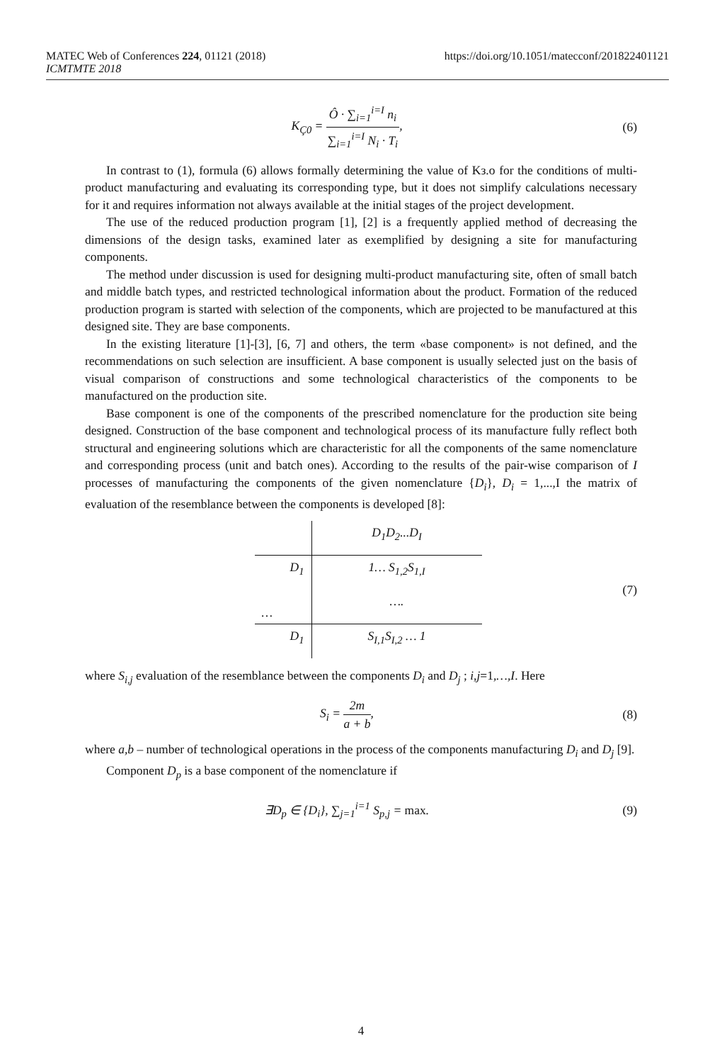MATEC Web of Conferences 224, 01121 (2018)
ICMTMTE 2018
https://doi.org/10.1051/matecconf/201822401121
K<sub>Ç0</sub> = Ô · ∑<sub>i=1</sub><sup>i=I</sup> n<sub>i</sub> ∑<sub>i=1</sub><sup>i=I</sup> N<sub>i</sub> · T<sub>i</sub>,
(6)
In contrast to (1), formula (6) allows formally determining the value of Kз.о for the conditions of multi-product manufacturing and evaluating its corresponding type, but it does not simplify calculations necessary for it and requires information not always available at the initial stages of the project development.
The use of the reduced production program [1], [2] is a frequently applied method of decreasing the dimensions of the design tasks, examined later as exemplified by designing a site for manufacturing components.
The method under discussion is used for designing multi-product manufacturing site, often of small batch and middle batch types, and restricted technological information about the product. Formation of the reduced production program is started with selection of the components, which are projected to be manufactured at this designed site. They are base components.
In the existing literature [1]-[3], [6, 7] and others, the term «base component» is not defined, and the recommendations on such selection are insufficient. A base component is usually selected just on the basis of visual comparison of constructions and some technological characteristics of the components to be manufactured on the production site.
Base component is one of the components of the prescribed nomenclature for the production site being designed. Construction of the base component and technological process of its manufacture fully reflect both structural and engineering solutions which are characteristic for all the components of the same nomenclature and corresponding process (unit and batch ones). According to the results of the pair-wise comparison of I processes of manufacturing the components of the given nomenclature {D<sub>i</sub>}, D<sub>i</sub> = 1,...,I the matrix of evaluation of the resemblance between the components is developed [8]:
| | D<sub>1</sub>D<sub>2</sub>...D<sub>I</sub> |
| D<sub>1</sub> | 1… S<sub>1,2</sub>S<sub>1,I</sub> |
| … | …. |
| D<sub>1</sub> | S<sub>I,1</sub>S<sub>I,2</sub> … 1 |
(7)
where S<sub>i,j</sub> evaluation of the resemblance between the components D<sub>i</sub> and D<sub>j</sub> ; i,j=1,…,I. Here
S<sub>i</sub> = 2m a + b, (8)
where a,b – number of technological operations in the process of the components manufacturing D<sub>i</sub> and D<sub>j</sub> [9].
Component D<sub>p</sub> is a base component of the nomenclature if
∃D<sub>p</sub> ∈ {D<sub>i</sub>}, ∑<sub>j=1</sub><sup>i=1</sup> S<sub>p,j</sub> = max.
(9)
4